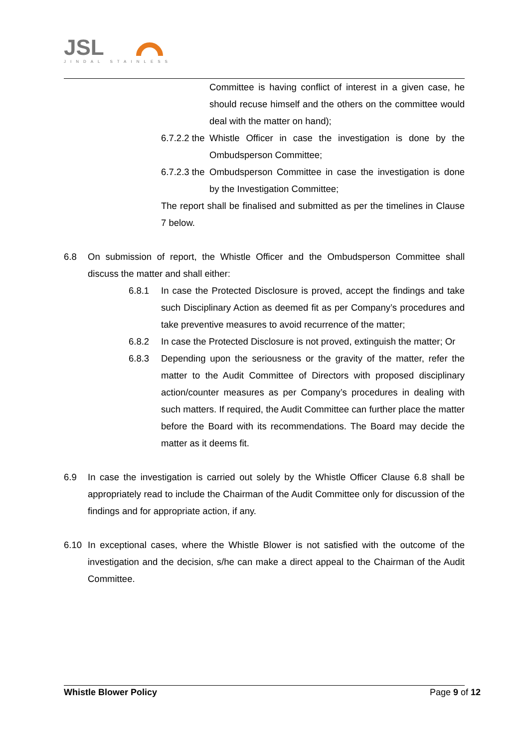JSL
JINDAL STAINLESS
Committee is having conflict of interest in a given case, he should recuse himself and the others on the committee would deal with the matter on hand);
6.7.2.2 the
Whistle Officer in case the investigation is done by the Ombudsperson Committee;
6.7.2.3 the
Ombudsperson Committee in case the investigation is done by the Investigation Committee;
The report shall be finalised and submitted as per the timelines in Clause 7 below.
6.8 On submission of report, the Whistle Officer and the Ombudsperson Committee shall discuss the matter and shall either:
6.8.1 In case the Protected Disclosure is proved, accept the findings and take such Disciplinary Action as deemed fit as per Company’s procedures and take preventive measures to avoid recurrence of the matter;
6.8.2 In case the Protected Disclosure is not proved, extinguish the matter; Or
6.8.3 Depending upon the seriousness or the gravity of the matter, refer the matter to the Audit Committee of Directors with proposed disciplinary action/counter measures as per Company’s procedures in dealing with such matters. If required, the Audit Committee can further place the matter before the Board with its recommendations. The Board may decide the matter as it deems fit.
6.9 In case the investigation is carried out solely by the Whistle Officer Clause 6.8 shall be appropriately read to include the Chairman of the Audit Committee only for discussion of the findings and for appropriate action, if any.
6.10 In exceptional cases, where the Whistle Blower is not satisfied with the outcome of the investigation and the decision, s/he can make a direct appeal to the Chairman of the Audit Committee.
Whistle Blower Policy Page 9 of 12